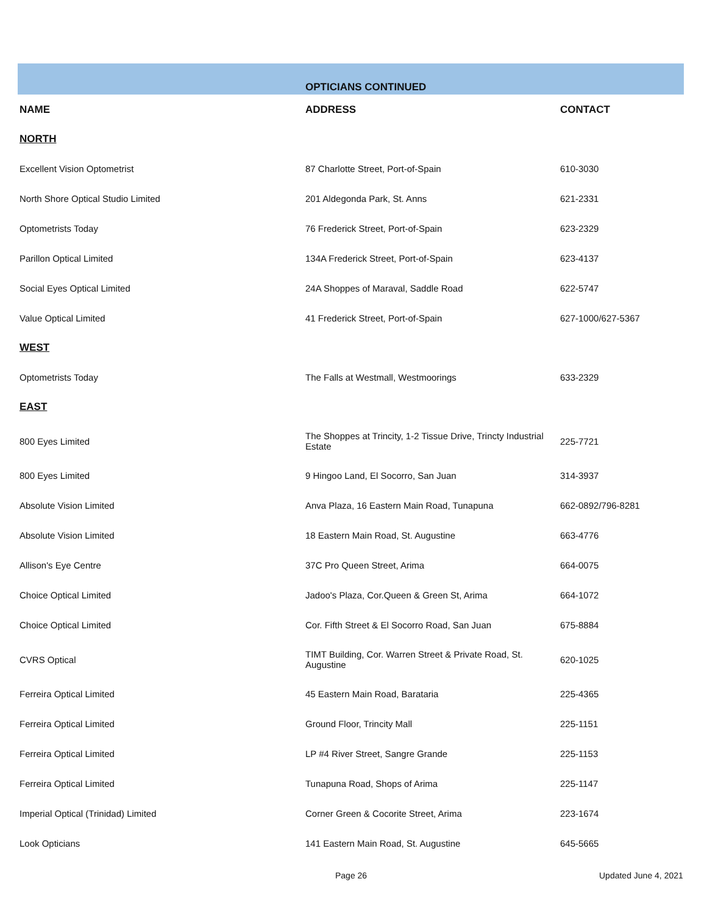| | OPTICIANS CONTINUED | |
| NAME | ADDRESS | CONTACT |
| NORTH | | |
| Excellent Vision Optometrist | 87 Charlotte Street, Port-of-Spain | 610-3030 |
| North Shore Optical Studio Limited | 201 Aldegonda Park, St. Anns | 621-2331 |
| Optometrists Today | 76 Frederick Street, Port-of-Spain | 623-2329 |
| Parillon Optical Limited | 134A Frederick Street, Port-of-Spain | 623-4137 |
| Social Eyes Optical Limited | 24A Shoppes of Maraval, Saddle Road | 622-5747 |
| Value Optical Limited | 41 Frederick Street, Port-of-Spain | 627-1000/627-5367 |
| WEST | | |
| Optometrists Today | The Falls at Westmall, Westmoorings | 633-2329 |
| EAST | | |
| 800 Eyes Limited | The Shoppes at Trincity, 1-2 Tissue Drive, Trincty Industrial Estate | 225-7721 |
| 800 Eyes Limited | 9 Hingoo Land, El Socorro, San Juan | 314-3937 |
| Absolute Vision Limited | Anva Plaza, 16 Eastern Main Road, Tunapuna | 662-0892/796-8281 |
| Absolute Vision Limited | 18 Eastern Main Road, St. Augustine | 663-4776 |
| Allison's Eye Centre | 37C Pro Queen Street, Arima | 664-0075 |
| Choice Optical Limited | Jadoo's Plaza, Cor.Queen & Green St, Arima | 664-1072 |
| Choice Optical Limited | Cor. Fifth Street & El Socorro Road, San Juan | 675-8884 |
| CVRS Optical | TIMT Building, Cor. Warren Street & Private Road, St. Augustine | 620-1025 |
| Ferreira Optical Limited | 45 Eastern Main Road, Barataria | 225-4365 |
| Ferreira Optical Limited | Ground Floor, Trincity Mall | 225-1151 |
| Ferreira Optical Limited | LP #4 River Street, Sangre Grande | 225-1153 |
| Ferreira Optical Limited | Tunapuna Road, Shops of Arima | 225-1147 |
| Imperial Optical (Trinidad) Limited | Corner Green & Cocorite Street, Arima | 223-1674 |
| Look Opticians | 141 Eastern Main Road, St. Augustine | 645-5665 |
Page 26 Updated June 4, 2021